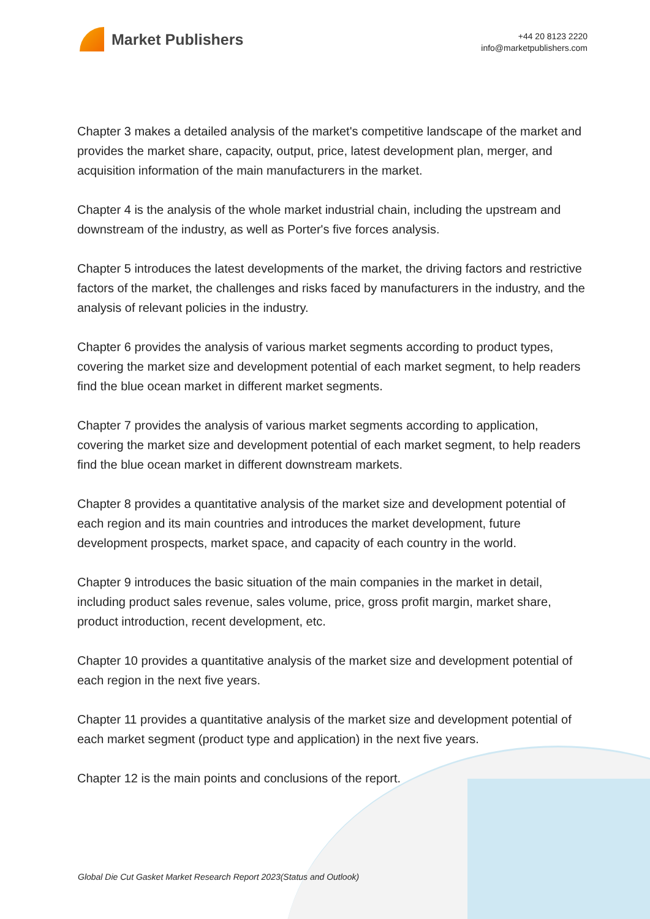Market Publishers
+44 20 8123 2220
info@marketpublishers.com
Chapter 3 makes a detailed analysis of the market's competitive landscape of the market and provides the market share, capacity, output, price, latest development plan, merger, and acquisition information of the main manufacturers in the market.
Chapter 4 is the analysis of the whole market industrial chain, including the upstream and downstream of the industry, as well as Porter's five forces analysis.
Chapter 5 introduces the latest developments of the market, the driving factors and restrictive factors of the market, the challenges and risks faced by manufacturers in the industry, and the analysis of relevant policies in the industry.
Chapter 6 provides the analysis of various market segments according to product types, covering the market size and development potential of each market segment, to help readers find the blue ocean market in different market segments.
Chapter 7 provides the analysis of various market segments according to application, covering the market size and development potential of each market segment, to help readers find the blue ocean market in different downstream markets.
Chapter 8 provides a quantitative analysis of the market size and development potential of each region and its main countries and introduces the market development, future development prospects, market space, and capacity of each country in the world.
Chapter 9 introduces the basic situation of the main companies in the market in detail, including product sales revenue, sales volume, price, gross profit margin, market share, product introduction, recent development, etc.
Chapter 10 provides a quantitative analysis of the market size and development potential of each region in the next five years.
Chapter 11 provides a quantitative analysis of the market size and development potential of each market segment (product type and application) in the next five years.
Chapter 12 is the main points and conclusions of the report.
Global Die Cut Gasket Market Research Report 2023(Status and Outlook)